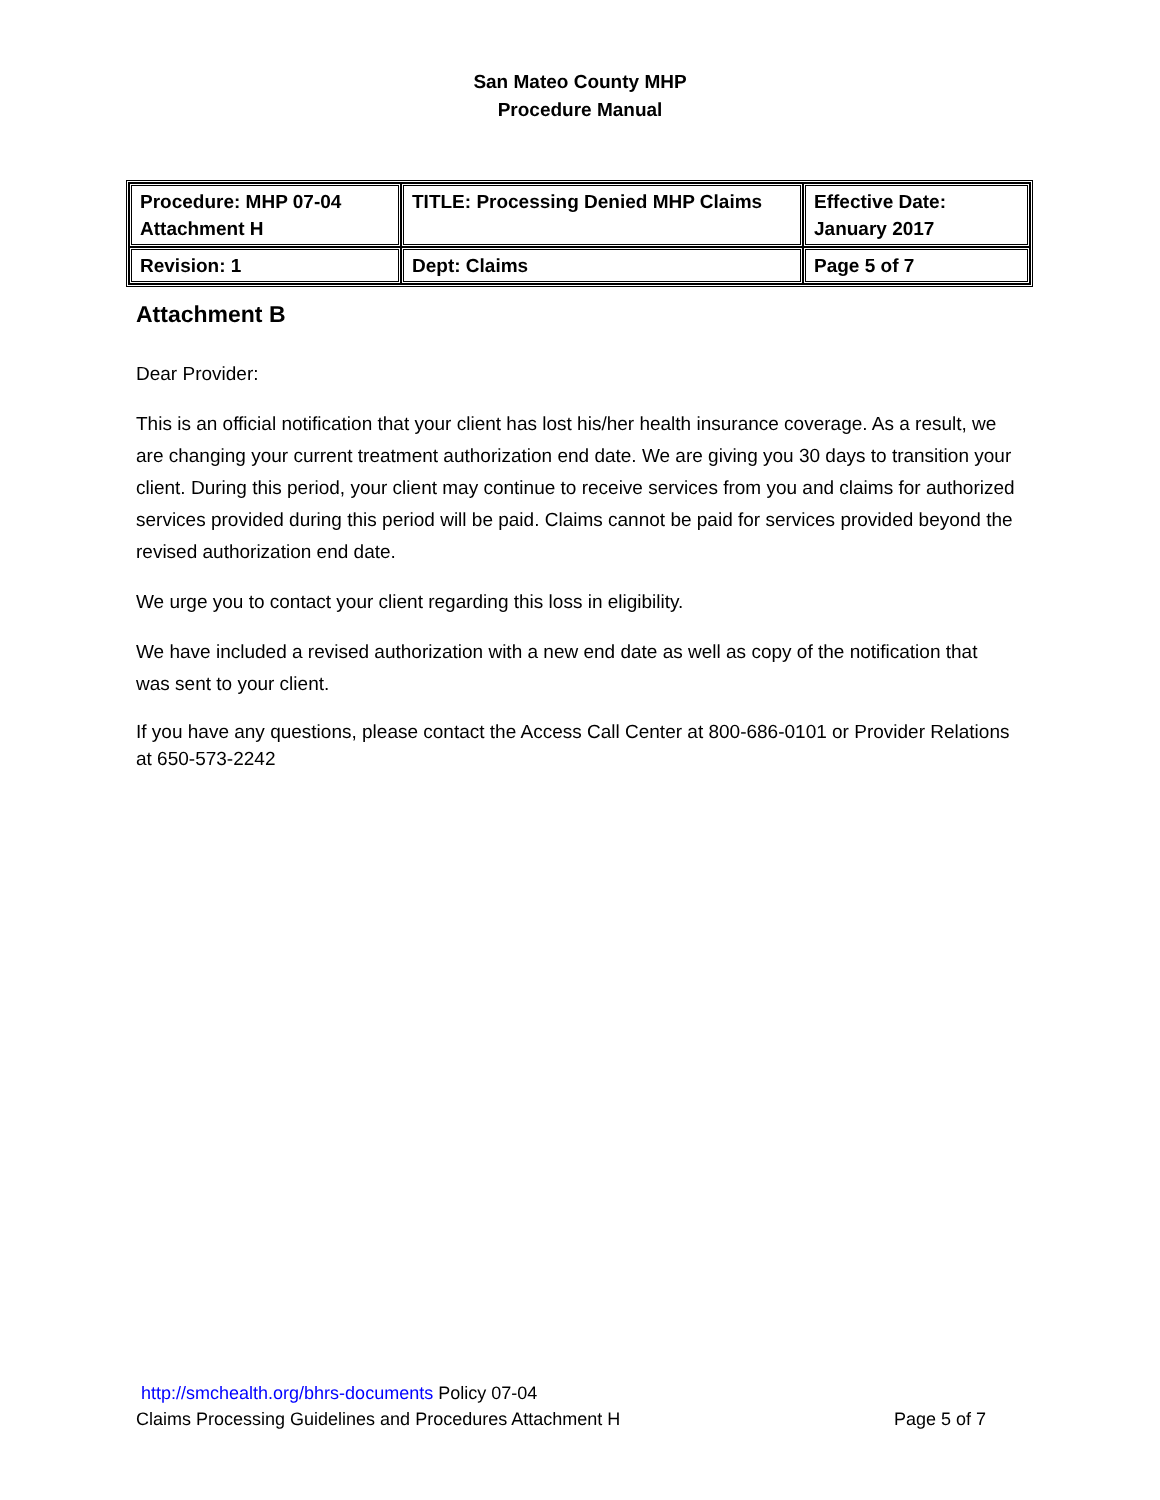San Mateo County MHP
Procedure Manual
| Procedure: MHP 07-04 Attachment H | TITLE: Processing Denied MHP Claims | Effective Date: January 2017 |
| Revision: 1 | Dept: Claims | Page 5 of 7 |
Attachment B
Dear Provider:
This is an official notification that your client has lost his/her health insurance coverage. As a result, we are changing your current treatment authorization end date. We are giving you 30 days to transition your client. During this period, your client may continue to receive services from you and claims for authorized services provided during this period will be paid. Claims cannot be paid for services provided beyond the revised authorization end date.
We urge you to contact your client regarding this loss in eligibility.
We have included a revised authorization with a new end date as well as copy of the notification that was sent to your client.
If you have any questions, please contact the Access Call Center at 800-686-0101 or Provider Relations at 650-573-2242
http://smchealth.org/bhrs-documents Policy 07-04
Claims Processing Guidelines and Procedures Attachment H Page 5 of 7